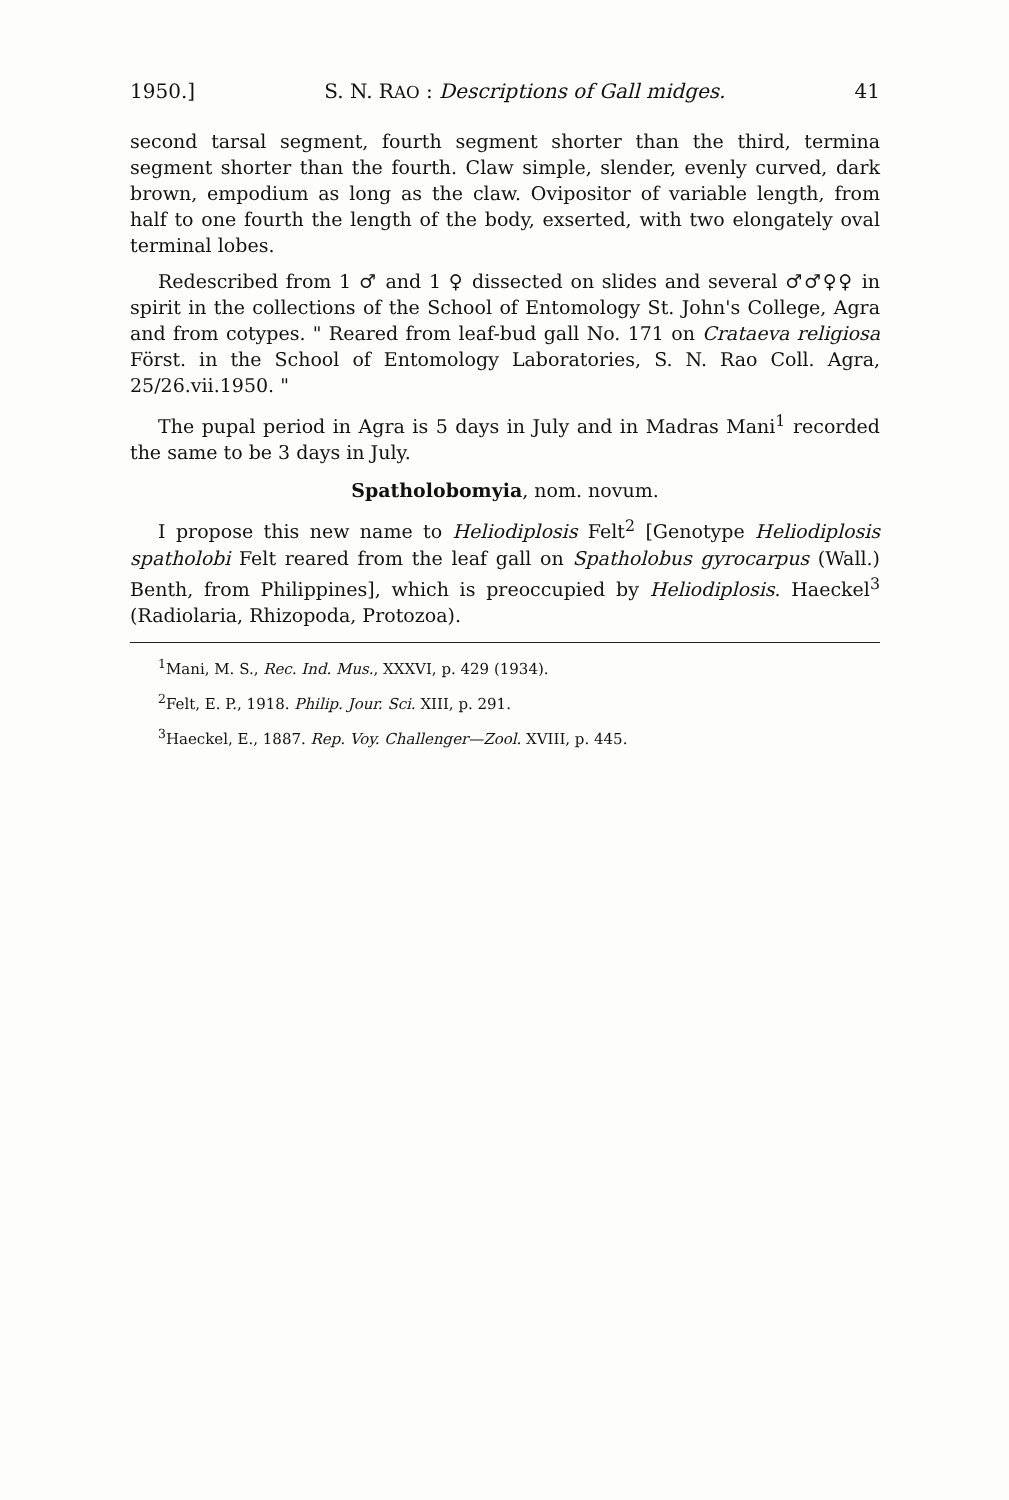1950.] S. N. RAO : Descriptions of Gall midges. 41
second tarsal segment, fourth segment shorter than the third, termina segment shorter than the fourth. Claw simple, slender, evenly curved, dark brown, empodium as long as the claw. Ovipositor of variable length, from half to one fourth the length of the body, exserted, with two elongately oval terminal lobes.
Redescribed from 1 ♂ and 1 ♀ dissected on slides and several ♂♂♀♀ in spirit in the collections of the School of Entomology St. John's College, Agra and from cotypes. " Reared from leaf-bud gall No. 171 on Crataeva religiosa Först. in the School of Entomology Laboratories, S. N. Rao Coll. Agra, 25/26.vii.1950. "
The pupal period in Agra is 5 days in July and in Madras Mani<sup>1</sup> recorded the same to be 3 days in July.
Spatholobomyia, nom. novum.
I propose this new name to Heliodiplosis Felt<sup>2</sup> [Genotype Heliodiplosis spatholobi Felt reared from the leaf gall on Spatholobus gyrocarpus (Wall.) Benth, from Philippines], which is preoccupied by Heliodiplosis. Haeckel<sup>3</sup> (Radiolaria, Rhizopoda, Protozoa).
<sup>1</sup> Mani, M. S., Rec. Ind. Mus., XXXVI, p. 429 (1934).
<sup>2</sup> Felt, E. P., 1918. Philip. Jour. Sci. XIII, p. 291.
<sup>3</sup> Haeckel, E., 1887. Rep. Voy. Challenger—Zool. XVIII, p. 445.